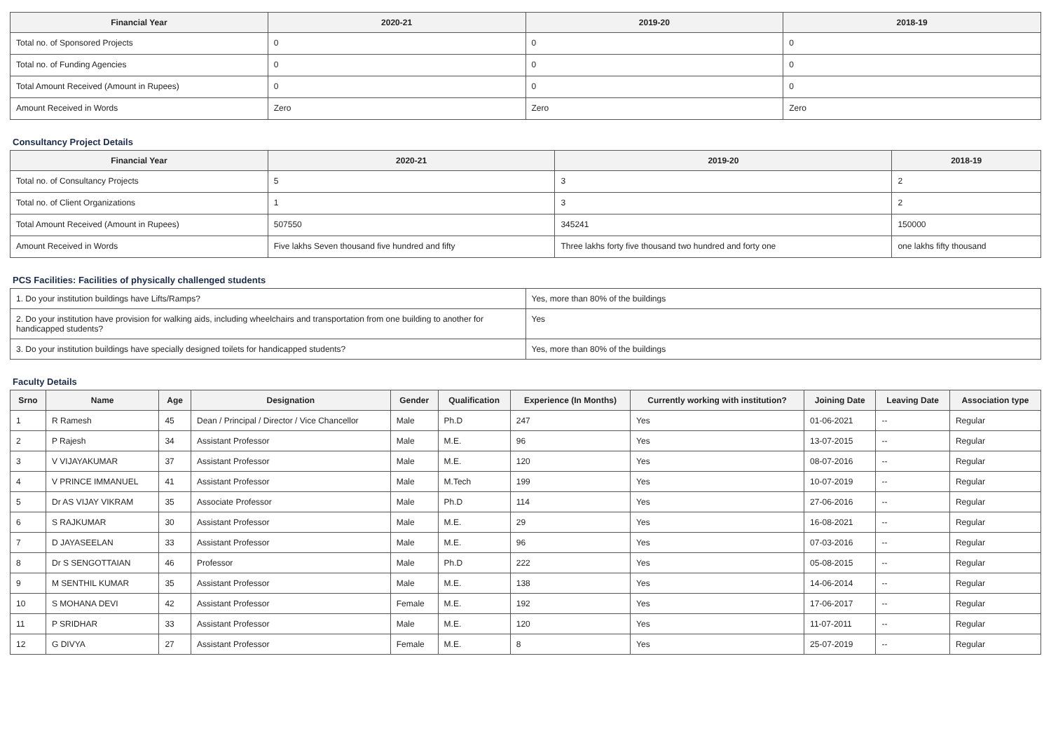| Financial Year | 2020-21 | 2019-20 | 2018-19 |
| --- | --- | --- | --- |
| Total no. of Sponsored Projects | 0 | 0 | 0 |
| Total no. of Funding Agencies | 0 | 0 | 0 |
| Total Amount Received (Amount in Rupees) | 0 | 0 | 0 |
| Amount Received in Words | Zero | Zero | Zero |
Consultancy Project Details
| Financial Year | 2020-21 | 2019-20 | 2018-19 |
| --- | --- | --- | --- |
| Total no. of Consultancy Projects | 5 | 3 | 2 |
| Total no. of Client Organizations | 1 | 3 | 2 |
| Total Amount Received (Amount in Rupees) | 507550 | 345241 | 150000 |
| Amount Received in Words | Five lakhs Seven thousand five hundred and fifty | Three lakhs forty five thousand two hundred and forty one | one lakhs fifty thousand |
PCS Facilities: Facilities of physically challenged students
| 1. Do your institution buildings have Lifts/Ramps? | Yes, more than 80% of the buildings |
| 2. Do your institution have provision for walking aids, including wheelchairs and transportation from one building to another for handicapped students? | Yes |
| 3. Do your institution buildings have specially designed toilets for handicapped students? | Yes, more than 80% of the buildings |
Faculty Details
| Srno | Name | Age | Designation | Gender | Qualification | Experience (In Months) | Currently working with institution? | Joining Date | Leaving Date | Association type |
| --- | --- | --- | --- | --- | --- | --- | --- | --- | --- | --- |
| 1 | R Ramesh | 45 | Dean / Principal / Director / Vice Chancellor | Male | Ph.D | 247 | Yes | 01-06-2021 | -- | Regular |
| 2 | P Rajesh | 34 | Assistant Professor | Male | M.E. | 96 | Yes | 13-07-2015 | -- | Regular |
| 3 | V VIJAYAKUMAR | 37 | Assistant Professor | Male | M.E. | 120 | Yes | 08-07-2016 | -- | Regular |
| 4 | V PRINCE IMMANUEL | 41 | Assistant Professor | Male | M.Tech | 199 | Yes | 10-07-2019 | -- | Regular |
| 5 | Dr AS VIJAY VIKRAM | 35 | Associate Professor | Male | Ph.D | 114 | Yes | 27-06-2016 | -- | Regular |
| 6 | S RAJKUMAR | 30 | Assistant Professor | Male | M.E. | 29 | Yes | 16-08-2021 | -- | Regular |
| 7 | D JAYASEELAN | 33 | Assistant Professor | Male | M.E. | 96 | Yes | 07-03-2016 | -- | Regular |
| 8 | Dr S SENGOTTAIAN | 46 | Professor | Male | Ph.D | 222 | Yes | 05-08-2015 | -- | Regular |
| 9 | M SENTHIL KUMAR | 35 | Assistant Professor | Male | M.E. | 138 | Yes | 14-06-2014 | -- | Regular |
| 10 | S MOHANA DEVI | 42 | Assistant Professor | Female | M.E. | 192 | Yes | 17-06-2017 | -- | Regular |
| 11 | P SRIDHAR | 33 | Assistant Professor | Male | M.E. | 120 | Yes | 11-07-2011 | -- | Regular |
| 12 | G DIVYA | 27 | Assistant Professor | Female | M.E. | 8 | Yes | 25-07-2019 | -- | Regular |